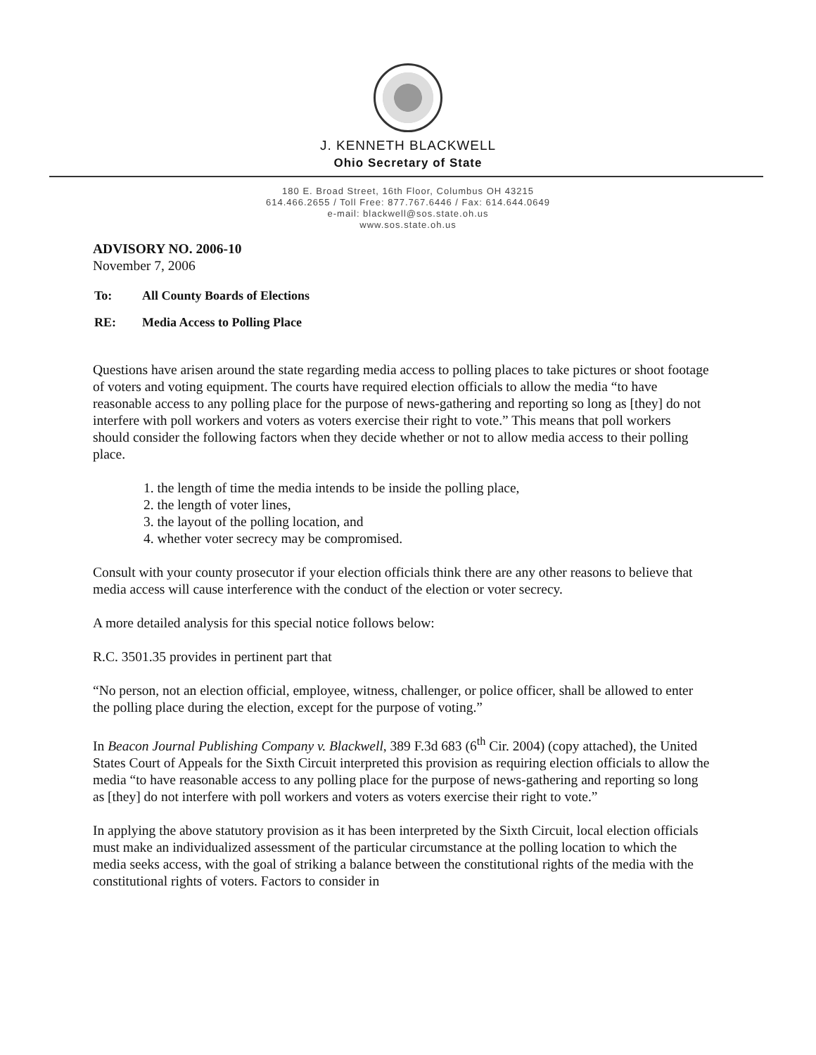J. KENNETH BLACKWELL
Ohio Secretary of State
180 E. Broad Street, 16th Floor, Columbus OH 43215
614.466.2655 / Toll Free: 877.767.6446 / Fax: 614.644.0649
e-mail: blackwell@sos.state.oh.us
www.sos.state.oh.us
ADVISORY NO. 2006-10
November 7, 2006
| To: | All County Boards of Elections |
| RE: | Media Access to Polling Place |
Questions have arisen around the state regarding media access to polling places to take pictures or shoot footage of voters and voting equipment. The courts have required election officials to allow the media “to have reasonable access to any polling place for the purpose of news-gathering and reporting so long as [they] do not interfere with poll workers and voters as voters exercise their right to vote.” This means that poll workers should consider the following factors when they decide whether or not to allow media access to their polling place.
1. the length of time the media intends to be inside the polling place,
2. the length of voter lines,
3. the layout of the polling location, and
4. whether voter secrecy may be compromised.
Consult with your county prosecutor if your election officials think there are any other reasons to believe that media access will cause interference with the conduct of the election or voter secrecy.
A more detailed analysis for this special notice follows below:
R.C. 3501.35 provides in pertinent part that
“No person, not an election official, employee, witness, challenger, or police officer, shall be allowed to enter the polling place during the election, except for the purpose of voting.”
In Beacon Journal Publishing Company v. Blackwell, 389 F.3d 683 (6<sup>th</sup> Cir. 2004) (copy attached), the United States Court of Appeals for the Sixth Circuit interpreted this provision as requiring election officials to allow the media “to have reasonable access to any polling place for the purpose of news-gathering and reporting so long as [they] do not interfere with poll workers and voters as voters exercise their right to vote.”
In applying the above statutory provision as it has been interpreted by the Sixth Circuit, local election officials must make an individualized assessment of the particular circumstance at the polling location to which the media seeks access, with the goal of striking a balance between the constitutional rights of the media with the constitutional rights of voters. Factors to consider in